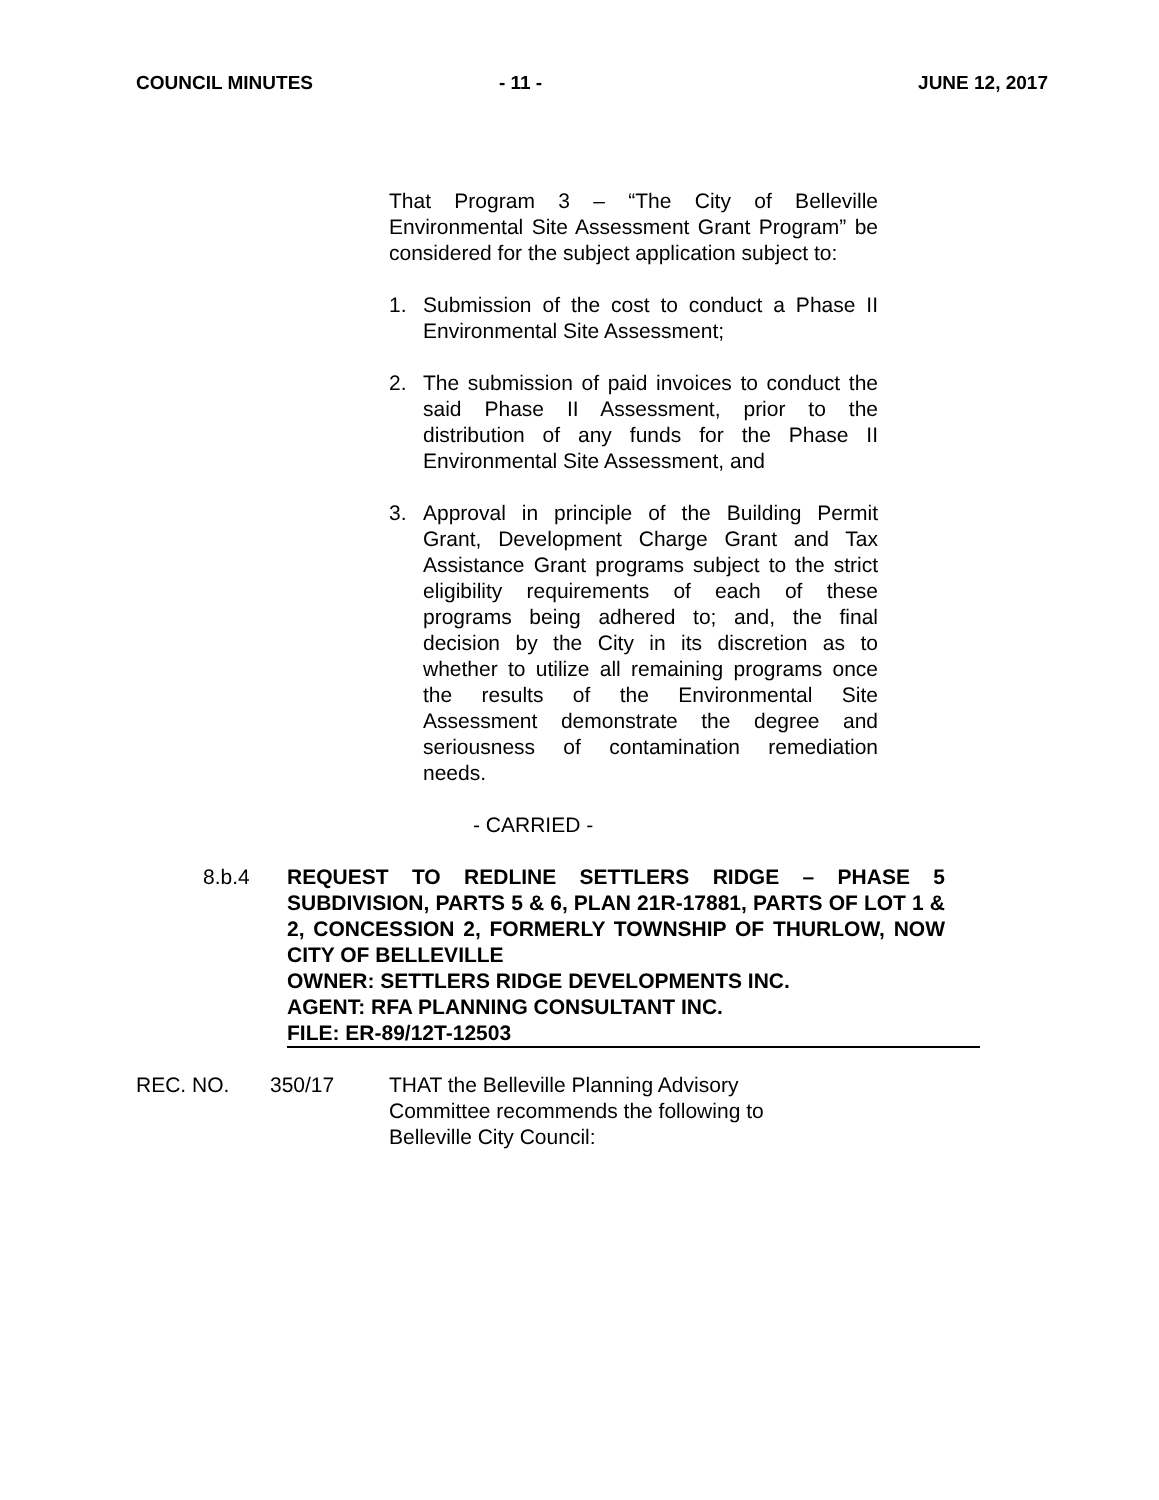COUNCIL MINUTES - 11 - JUNE 12, 2017
That Program 3 – “The City of Belleville Environmental Site Assessment Grant Program” be considered for the subject application subject to:
1. Submission of the cost to conduct a Phase II Environmental Site Assessment;
2. The submission of paid invoices to conduct the said Phase II Assessment, prior to the distribution of any funds for the Phase II Environmental Site Assessment, and
3. Approval in principle of the Building Permit Grant, Development Charge Grant and Tax Assistance Grant programs subject to the strict eligibility requirements of each of these programs being adhered to; and, the final decision by the City in its discretion as to whether to utilize all remaining programs once the results of the Environmental Site Assessment demonstrate the degree and seriousness of contamination remediation needs.
- CARRIED -
8.b.4 REQUEST TO REDLINE SETTLERS RIDGE – PHASE 5 SUBDIVISION, PARTS 5 & 6, PLAN 21R-17881, PARTS OF LOT 1 & 2, CONCESSION 2, FORMERLY TOWNSHIP OF THURLOW, NOW CITY OF BELLEVILLE
OWNER: SETTLERS RIDGE DEVELOPMENTS INC.
AGENT: RFA PLANNING CONSULTANT INC.
FILE: ER-89/12T-12503
REC. NO. 350/17 THAT the Belleville Planning Advisory Committee recommends the following to Belleville City Council: